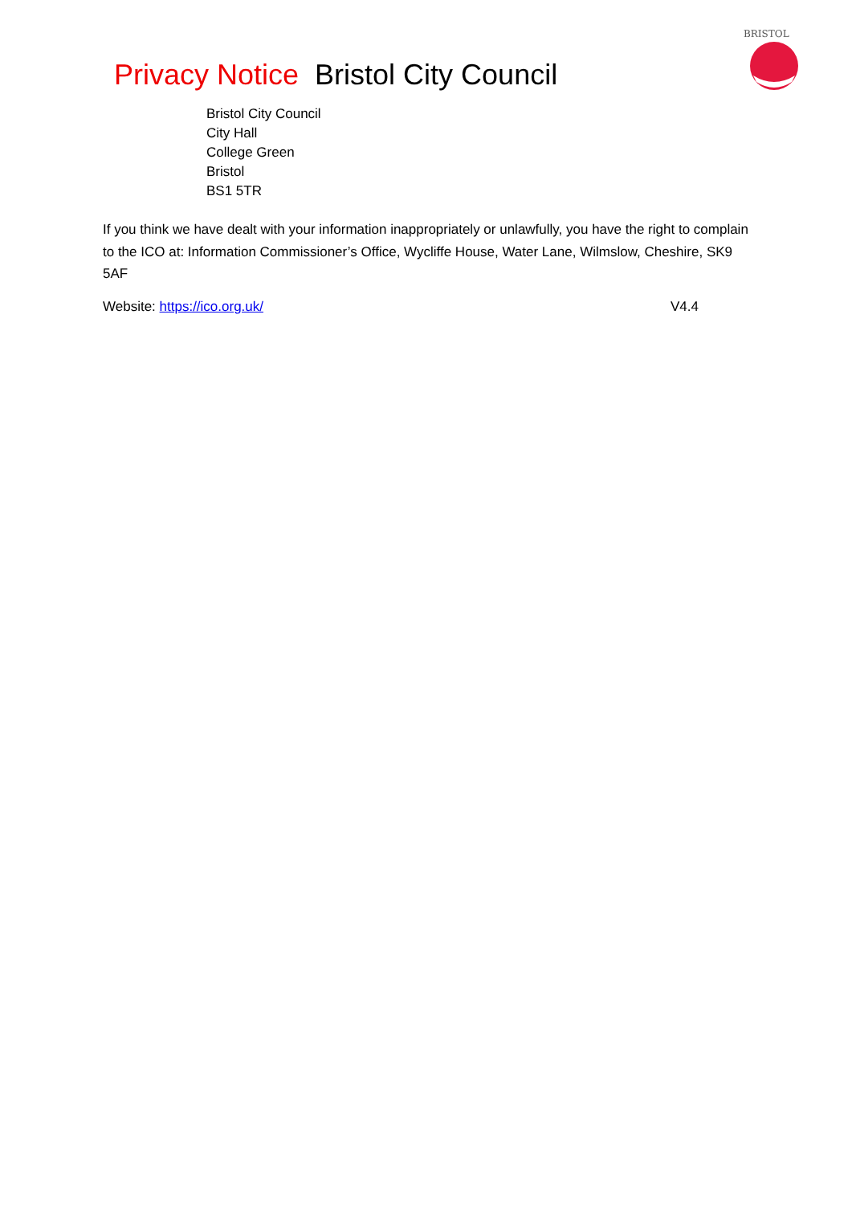Privacy Notice Bristol City Council
BRISTOL
Bristol City Council
City Hall
College Green
Bristol
BS1 5TR
If you think we have dealt with your information inappropriately or unlawfully, you have the right to complain to the ICO at: Information Commissioner’s Office, Wycliffe House, Water Lane, Wilmslow, Cheshire, SK9 5AF
Website: https://ico.org.uk/ V4.4